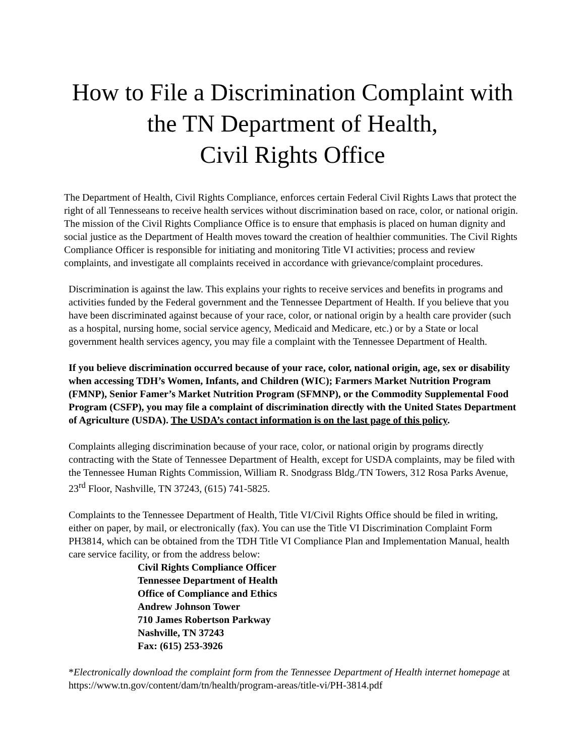How to File a Discrimination Complaint with
the TN Department of Health,
Civil Rights Office
The Department of Health, Civil Rights Compliance, enforces certain Federal Civil Rights Laws that protect the right of all Tennesseans to receive health services without discrimination based on race, color, or national origin. The mission of the Civil Rights Compliance Office is to ensure that emphasis is placed on human dignity and social justice as the Department of Health moves toward the creation of healthier communities. The Civil Rights Compliance Officer is responsible for initiating and monitoring Title VI activities; process and review complaints, and investigate all complaints received in accordance with grievance/complaint procedures.
Discrimination is against the law. This explains your rights to receive services and benefits in programs and activities funded by the Federal government and the Tennessee Department of Health. If you believe that you have been discriminated against because of your race, color, or national origin by a health care provider (such as a hospital, nursing home, social service agency, Medicaid and Medicare, etc.) or by a State or local government health services agency, you may file a complaint with the Tennessee Department of Health.
If you believe discrimination occurred because of your race, color, national origin, age, sex or disability when accessing TDH’s Women, Infants, and Children (WIC); Farmers Market Nutrition Program (FMNP), Senior Famer’s Market Nutrition Program (SFMNP), or the Commodity Supplemental Food Program (CSFP), you may file a complaint of discrimination directly with the United States Department of Agriculture (USDA). The USDA’s contact information is on the last page of this policy.
Complaints alleging discrimination because of your race, color, or national origin by programs directly contracting with the State of Tennessee Department of Health, except for USDA complaints, may be filed with the Tennessee Human Rights Commission, William R. Snodgrass Bldg./TN Towers, 312 Rosa Parks Avenue, 23<sup>rd</sup> Floor, Nashville, TN 37243, (615) 741-5825.
Complaints to the Tennessee Department of Health, Title VI/Civil Rights Office should be filed in writing, either on paper, by mail, or electronically (fax). You can use the Title VI Discrimination Complaint Form PH3814, which can be obtained from the TDH Title VI Compliance Plan and Implementation Manual, health care service facility, or from the address below:
Civil Rights Compliance Officer
Tennessee Department of Health
Office of Compliance and Ethics
Andrew Johnson Tower
710 James Robertson Parkway
Nashville, TN 37243
Fax: (615) 253-3926
*Electronically download the complaint form from the Tennessee Department of Health internet homepage at https://www.tn.gov/content/dam/tn/health/program-areas/title-vi/PH-3814.pdf